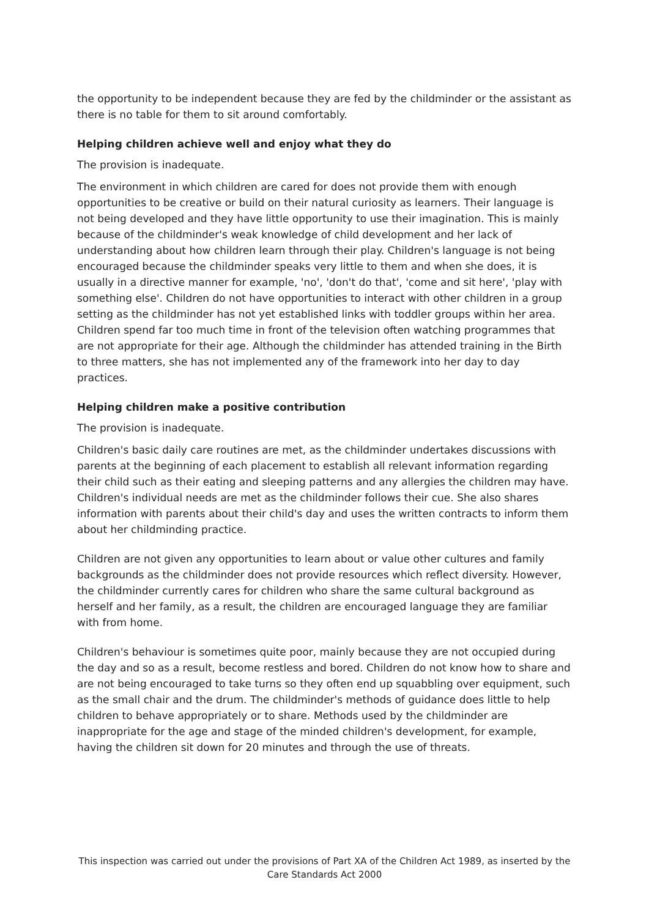the opportunity to be independent because they are fed by the childminder or the assistant as there is no table for them to sit around comfortably.
Helping children achieve well and enjoy what they do
The provision is inadequate.
The environment in which children are cared for does not provide them with enough opportunities to be creative or build on their natural curiosity as learners. Their language is not being developed and they have little opportunity to use their imagination. This is mainly because of the childminder's weak knowledge of child development and her lack of understanding about how children learn through their play. Children's language is not being encouraged because the childminder speaks very little to them and when she does, it is usually in a directive manner for example, 'no', 'don't do that', 'come and sit here', 'play with something else'. Children do not have opportunities to interact with other children in a group setting as the childminder has not yet established links with toddler groups within her area. Children spend far too much time in front of the television often watching programmes that are not appropriate for their age. Although the childminder has attended training in the Birth to three matters, she has not implemented any of the framework into her day to day practices.
Helping children make a positive contribution
The provision is inadequate.
Children's basic daily care routines are met, as the childminder undertakes discussions with parents at the beginning of each placement to establish all relevant information regarding their child such as their eating and sleeping patterns and any allergies the children may have. Children's individual needs are met as the childminder follows their cue. She also shares information with parents about their child's day and uses the written contracts to inform them about her childminding practice.
Children are not given any opportunities to learn about or value other cultures and family backgrounds as the childminder does not provide resources which reflect diversity. However, the childminder currently cares for children who share the same cultural background as herself and her family, as a result, the children are encouraged language they are familiar with from home.
Children's behaviour is sometimes quite poor, mainly because they are not occupied during the day and so as a result, become restless and bored. Children do not know how to share and are not being encouraged to take turns so they often end up squabbling over equipment, such as the small chair and the drum. The childminder's methods of guidance does little to help children to behave appropriately or to share. Methods used by the childminder are inappropriate for the age and stage of the minded children's development, for example, having the children sit down for 20 minutes and through the use of threats.
This inspection was carried out under the provisions of Part XA of the Children Act 1989, as inserted by the Care Standards Act 2000